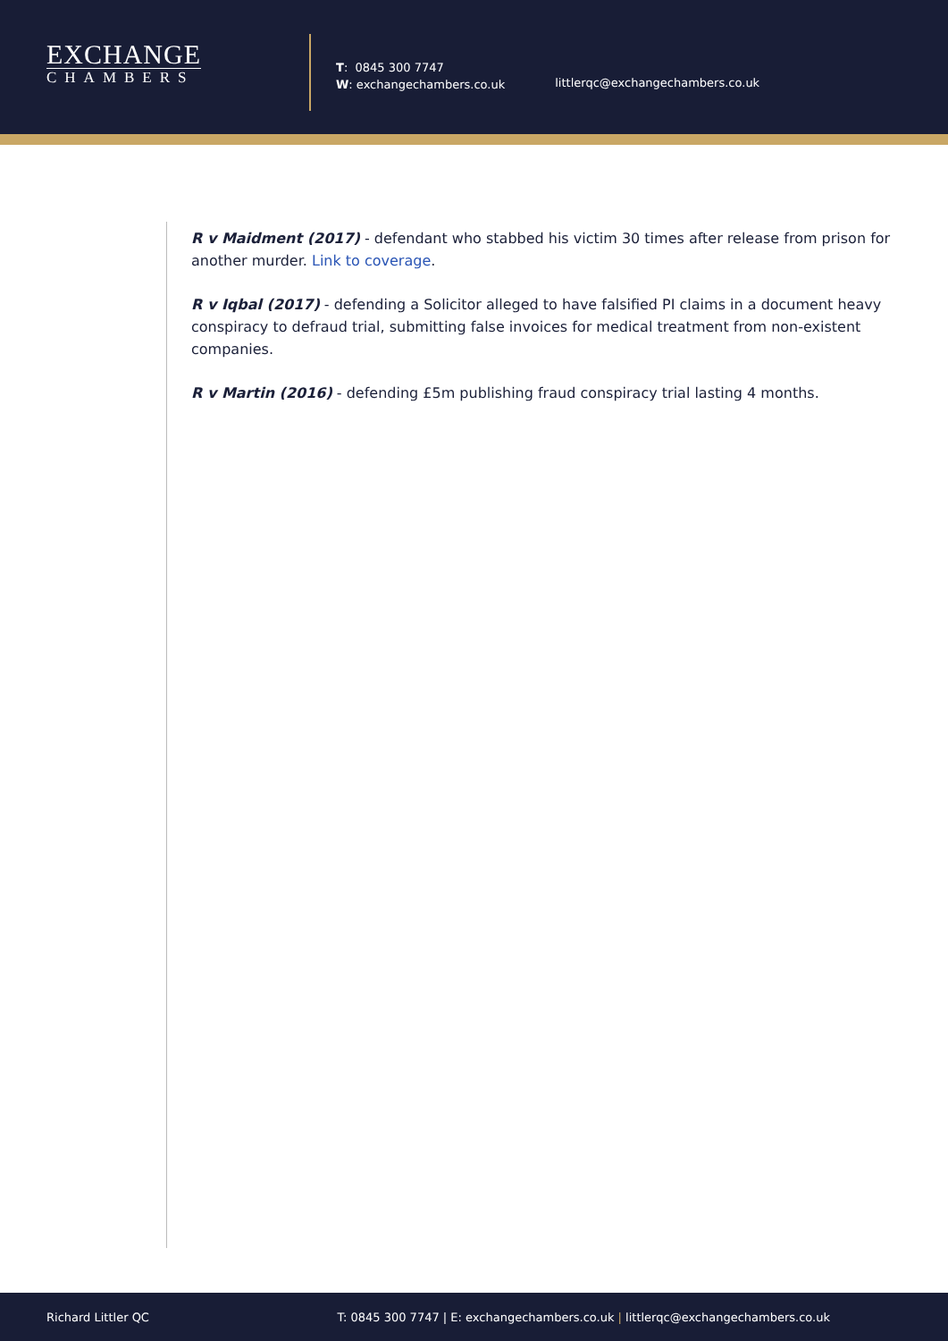EXCHANGE
CHAMBERS
T: 0845 300 7747
W: exchangechambers.co.uk
littlerqc@exchangechambers.co.uk
R v Maidment (2017) - defendant who stabbed his victim 30 times after release from prison for another murder. Link to coverage.
R v Iqbal (2017) - defending a Solicitor alleged to have falsified PI claims in a document heavy conspiracy to defraud trial, submitting false invoices for medical treatment from non-existent companies.
R v Martin (2016) - defending £5m publishing fraud conspiracy trial lasting 4 months.
Richard Littler QC T: 0845 300 7747 | E: exchangechambers.co.uk | littlerqc@exchangechambers.co.uk